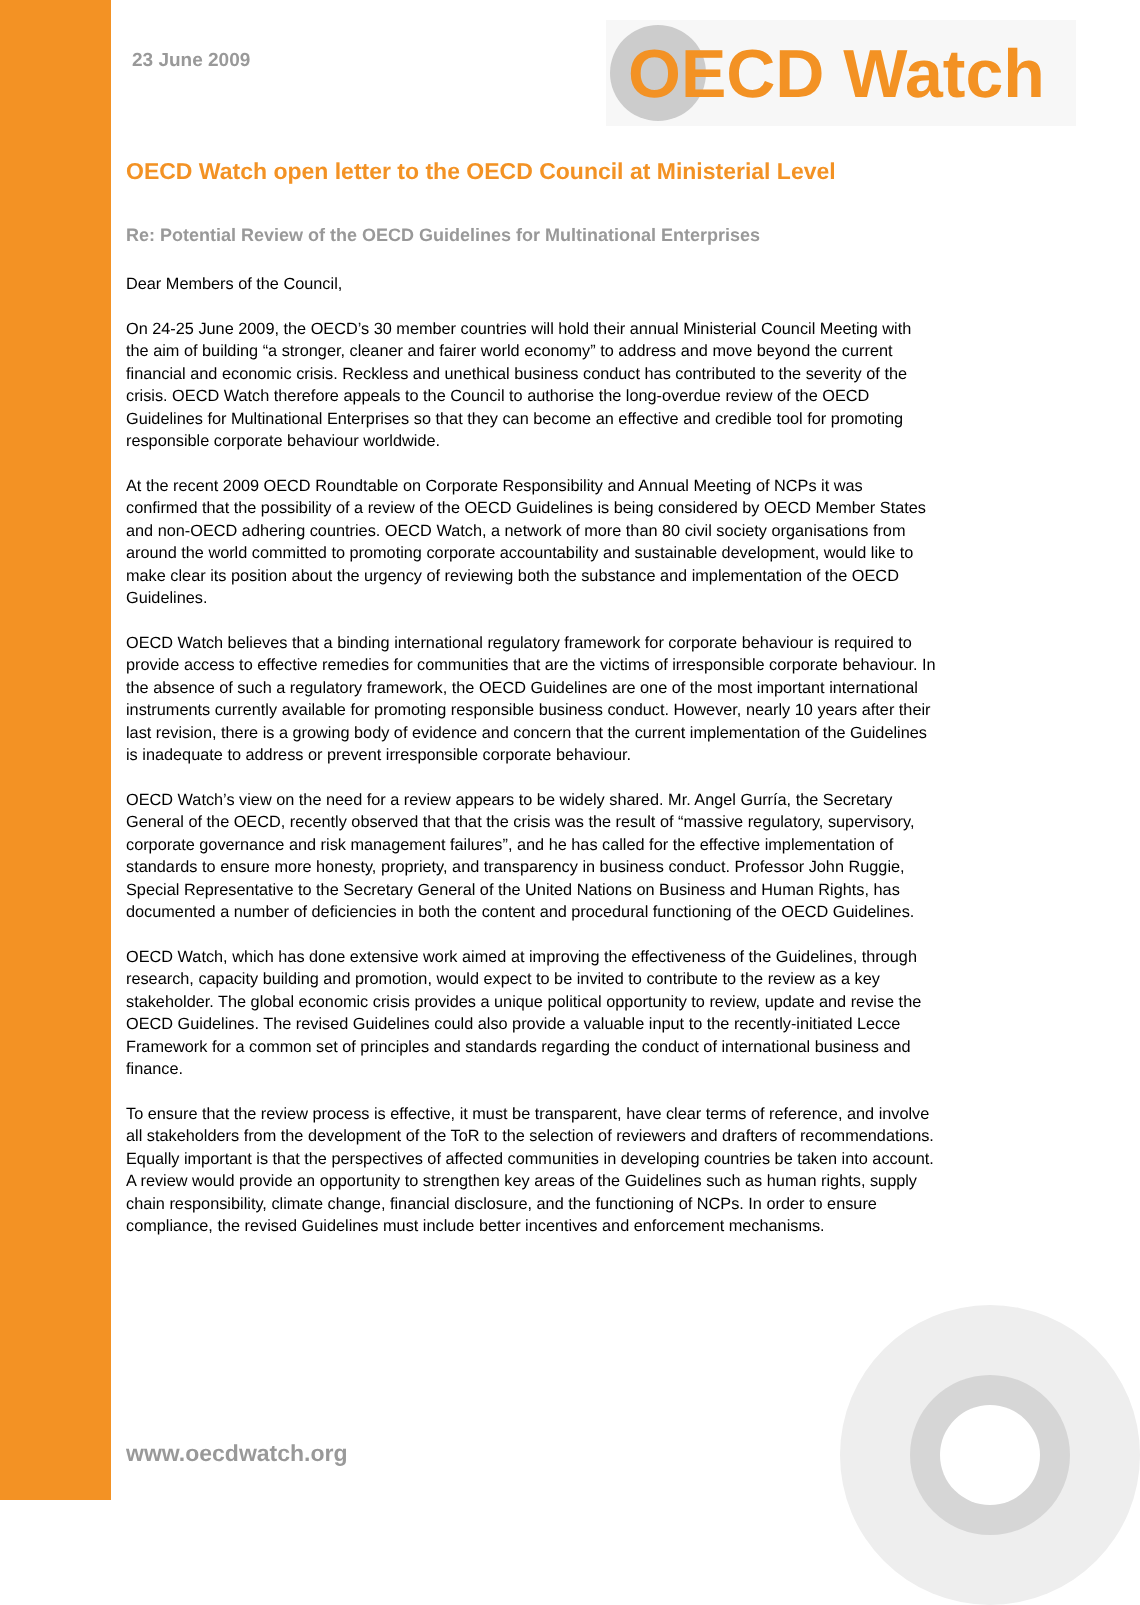23 June 2009
OECD Watch
OECD Watch open letter to the OECD Council at Ministerial Level
Re: Potential Review of the OECD Guidelines for Multinational Enterprises
Dear Members of the Council,
On 24-25 June 2009, the OECD’s 30 member countries will hold their annual Ministerial Council Meeting with the aim of building “a stronger, cleaner and fairer world economy” to address and move beyond the current financial and economic crisis. Reckless and unethical business conduct has contributed to the severity of the crisis. OECD Watch therefore appeals to the Council to authorise the long-overdue review of the OECD Guidelines for Multinational Enterprises so that they can become an effective and credible tool for promoting responsible corporate behaviour worldwide.
At the recent 2009 OECD Roundtable on Corporate Responsibility and Annual Meeting of NCPs it was confirmed that the possibility of a review of the OECD Guidelines is being considered by OECD Member States and non-OECD adhering countries. OECD Watch, a network of more than 80 civil society organisations from around the world committed to promoting corporate accountability and sustainable development, would like to make clear its position about the urgency of reviewing both the substance and implementation of the OECD Guidelines.
OECD Watch believes that a binding international regulatory framework for corporate behaviour is required to provide access to effective remedies for communities that are the victims of irresponsible corporate behaviour. In the absence of such a regulatory framework, the OECD Guidelines are one of the most important international instruments currently available for promoting responsible business conduct. However, nearly 10 years after their last revision, there is a growing body of evidence and concern that the current implementation of the Guidelines is inadequate to address or prevent irresponsible corporate behaviour.
OECD Watch’s view on the need for a review appears to be widely shared. Mr. Angel Gurría, the Secretary General of the OECD, recently observed that that the crisis was the result of “massive regulatory, supervisory, corporate governance and risk management failures”, and he has called for the effective implementation of standards to ensure more honesty, propriety, and transparency in business conduct. Professor John Ruggie, Special Representative to the Secretary General of the United Nations on Business and Human Rights, has documented a number of deficiencies in both the content and procedural functioning of the OECD Guidelines.
OECD Watch, which has done extensive work aimed at improving the effectiveness of the Guidelines, through research, capacity building and promotion, would expect to be invited to contribute to the review as a key stakeholder. The global economic crisis provides a unique political opportunity to review, update and revise the OECD Guidelines. The revised Guidelines could also provide a valuable input to the recently-initiated Lecce Framework for a common set of principles and standards regarding the conduct of international business and finance.
To ensure that the review process is effective, it must be transparent, have clear terms of reference, and involve all stakeholders from the development of the ToR to the selection of reviewers and drafters of recommendations. Equally important is that the perspectives of affected communities in developing countries be taken into account. A review would provide an opportunity to strengthen key areas of the Guidelines such as human rights, supply chain responsibility, climate change, financial disclosure, and the functioning of NCPs. In order to ensure compliance, the revised Guidelines must include better incentives and enforcement mechanisms.
www.oecdwatch.org